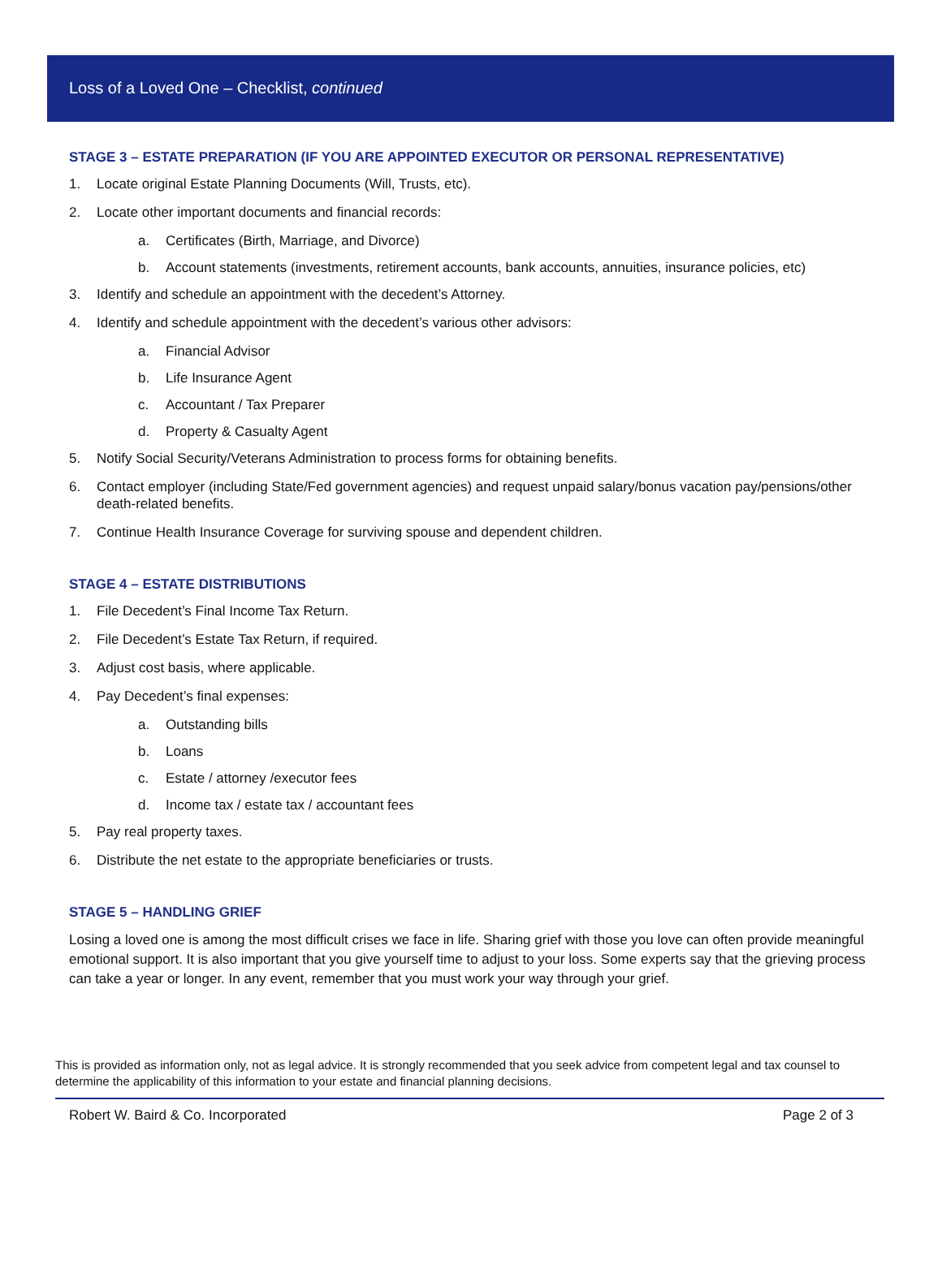Loss of a Loved One – Checklist, continued
STAGE 3 – ESTATE PREPARATION (IF YOU ARE APPOINTED EXECUTOR OR PERSONAL REPRESENTATIVE)
1. Locate original Estate Planning Documents (Will, Trusts, etc).
2. Locate other important documents and financial records:
a. Certificates (Birth, Marriage, and Divorce)
b. Account statements (investments, retirement accounts, bank accounts, annuities, insurance policies, etc)
3. Identify and schedule an appointment with the decedent’s Attorney.
4. Identify and schedule appointment with the decedent’s various other advisors:
a. Financial Advisor
b. Life Insurance Agent
c. Accountant / Tax Preparer
d. Property & Casualty Agent
5. Notify Social Security/Veterans Administration to process forms for obtaining benefits.
6. Contact employer (including State/Fed government agencies) and request unpaid salary/bonus vacation pay/pensions/other death-related benefits.
7. Continue Health Insurance Coverage for surviving spouse and dependent children.
STAGE 4 – ESTATE DISTRIBUTIONS
1. File Decedent’s Final Income Tax Return.
2. File Decedent’s Estate Tax Return, if required.
3. Adjust cost basis, where applicable.
4. Pay Decedent’s final expenses:
a. Outstanding bills
b. Loans
c. Estate / attorney /executor fees
d. Income tax / estate tax / accountant fees
5. Pay real property taxes.
6. Distribute the net estate to the appropriate beneficiaries or trusts.
STAGE 5 – HANDLING GRIEF
Losing a loved one is among the most difficult crises we face in life. Sharing grief with those you love can often provide meaningful emotional support. It is also important that you give yourself time to adjust to your loss. Some experts say that the grieving process can take a year or longer. In any event, remember that you must work your way through your grief.
This is provided as information only, not as legal advice. It is strongly recommended that you seek advice from competent legal and tax counsel to determine the applicability of this information to your estate and financial planning decisions.
Robert W. Baird & Co. Incorporated Page 2 of 3